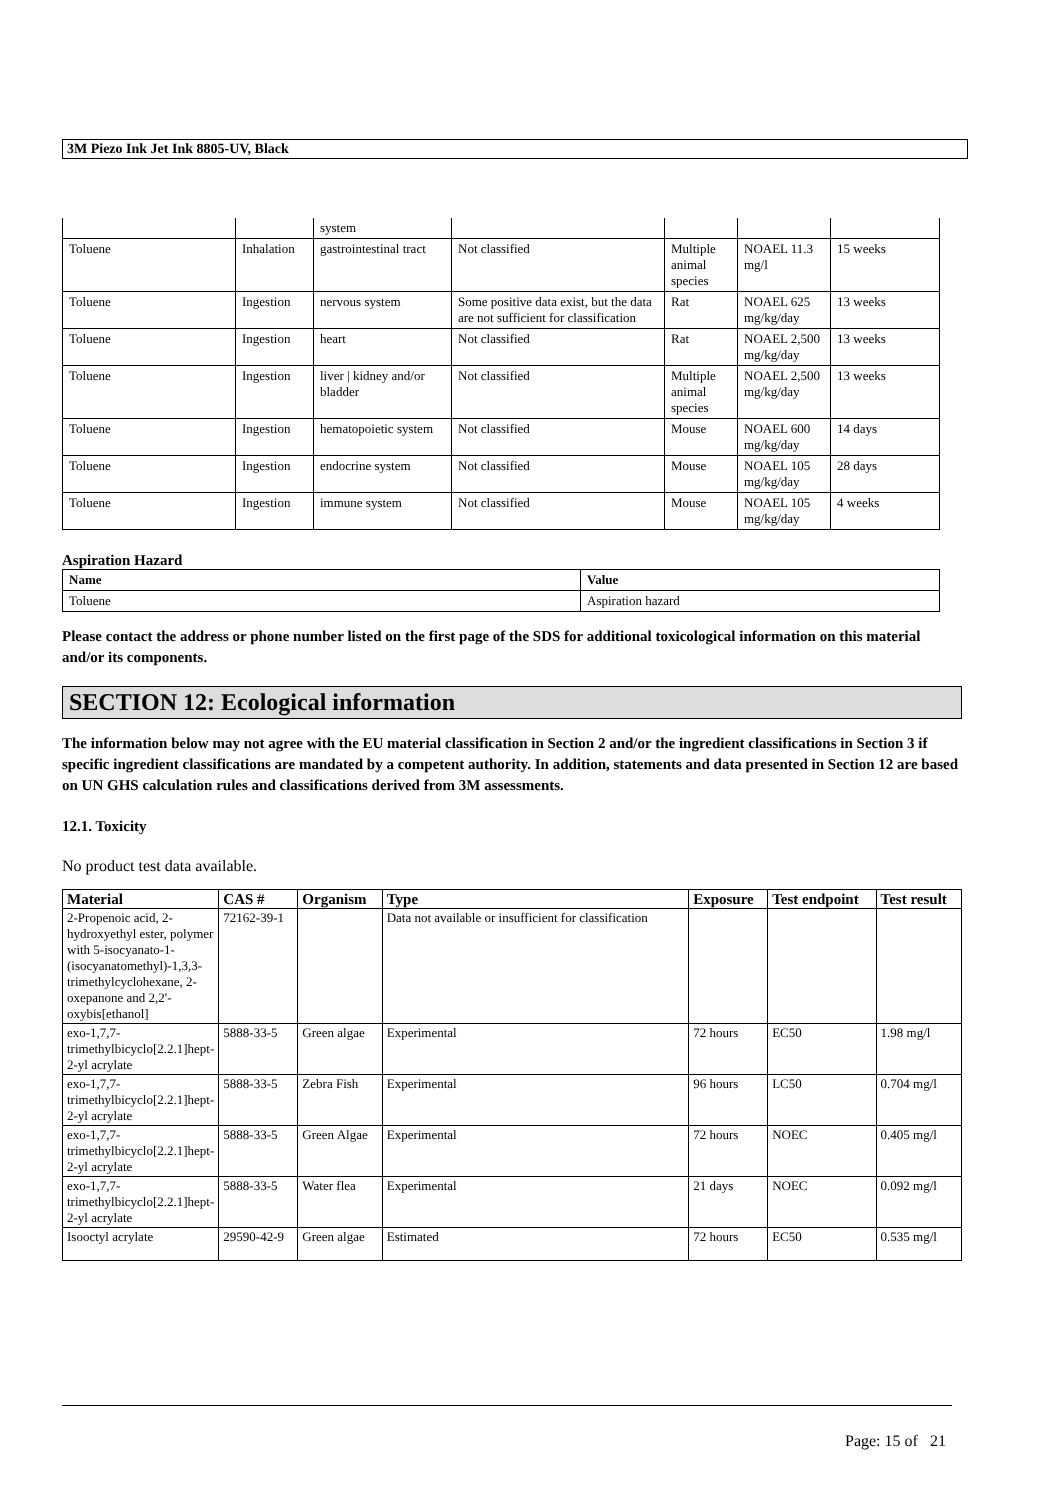3M Piezo Ink Jet Ink 8805-UV, Black
| | | system | | | | |
| Toluene | Inhalation | gastrointestinal tract | Not classified | Multiple animal species | NOAEL 11.3 mg/l | 15 weeks |
| Toluene | Ingestion | nervous system | Some positive data exist, but the data are not sufficient for classification | Rat | NOAEL 625 mg/kg/day | 13 weeks |
| Toluene | Ingestion | heart | Not classified | Rat | NOAEL 2,500 mg/kg/day | 13 weeks |
| Toluene | Ingestion | liver / kidney and/or bladder | Not classified | Multiple animal species | NOAEL 2,500 mg/kg/day | 13 weeks |
| Toluene | Ingestion | hematopoietic system | Not classified | Mouse | NOAEL 600 mg/kg/day | 14 days |
| Toluene | Ingestion | endocrine system | Not classified | Mouse | NOAEL 105 mg/kg/day | 28 days |
| Toluene | Ingestion | immune system | Not classified | Mouse | NOAEL 105 mg/kg/day | 4 weeks |
Aspiration Hazard
| Name | Value |
| --- | --- |
| Toluene | Aspiration hazard |
Please contact the address or phone number listed on the first page of the SDS for additional toxicological information on this material and/or its components.
SECTION 12: Ecological information
The information below may not agree with the EU material classification in Section 2 and/or the ingredient classifications in Section 3 if specific ingredient classifications are mandated by a competent authority. In addition, statements and data presented in Section 12 are based on UN GHS calculation rules and classifications derived from 3M assessments.
12.1. Toxicity
No product test data available.
| Material | CAS # | Organism | Type | Exposure | Test endpoint | Test result |
| --- | --- | --- | --- | --- | --- | --- |
| 2-Propenoic acid, 2-hydroxyethyl ester, polymer with 5-isocyanato-1-(isocyanatomethyl)-1,3,3-trimethylcyclohexane, 2-oxepanone and 2,2'-oxybis[ethanol] | 72162-39-1 | | Data not available or insufficient for classification | | | |
| exo-1,7,7-trimethylbicyclo[2.2.1]hept-2-yl acrylate | 5888-33-5 | Green algae | Experimental | 72 hours | EC50 | 1.98 mg/l |
| exo-1,7,7-trimethylbicyclo[2.2.1]hept-2-yl acrylate | 5888-33-5 | Zebra Fish | Experimental | 96 hours | LC50 | 0.704 mg/l |
| exo-1,7,7-trimethylbicyclo[2.2.1]hept-2-yl acrylate | 5888-33-5 | Green Algae | Experimental | 72 hours | NOEC | 0.405 mg/l |
| exo-1,7,7-trimethylbicyclo[2.2.1]hept-2-yl acrylate | 5888-33-5 | Water flea | Experimental | 21 days | NOEC | 0.092 mg/l |
| Isooctyl acrylate | 29590-42-9 | Green algae | Estimated | 72 hours | EC50 | 0.535 mg/l |
Page: 15 of 21